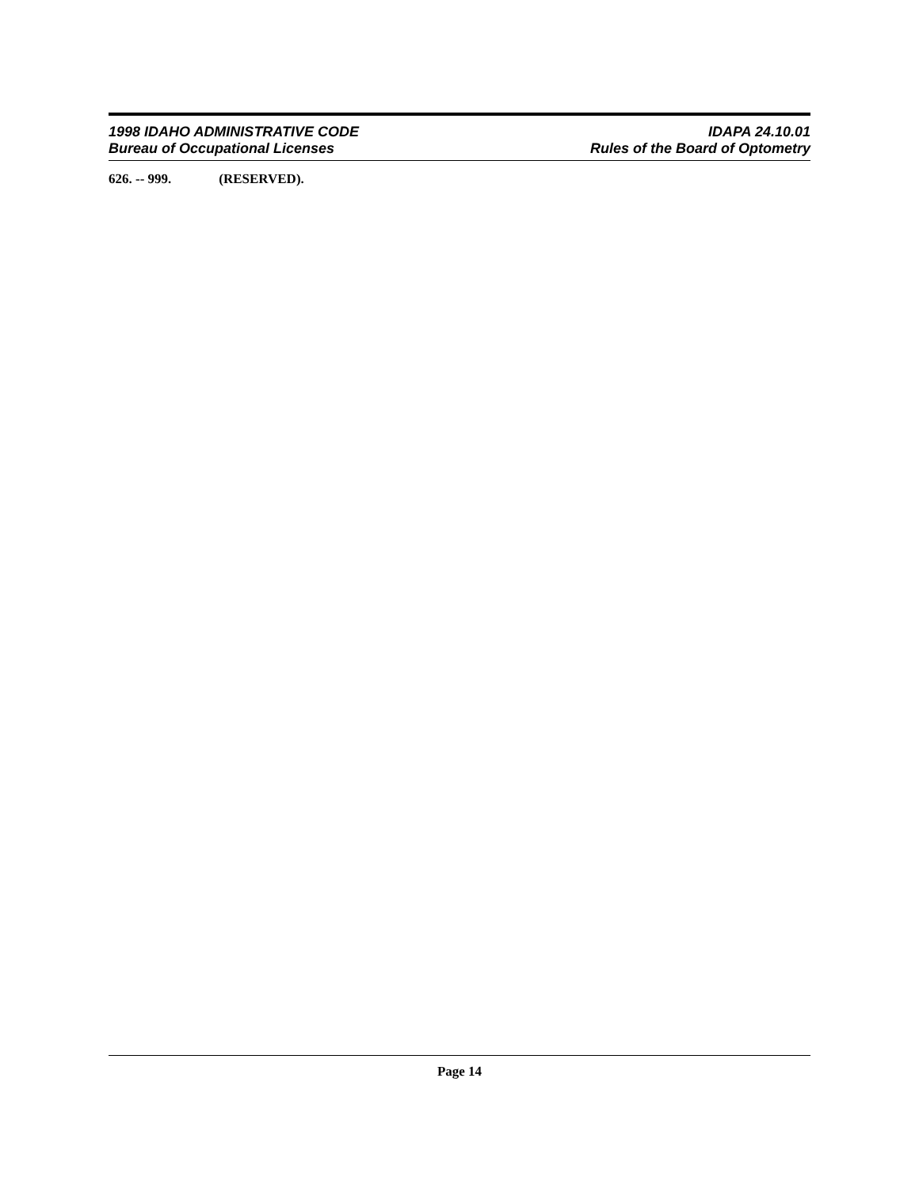1998 IDAHO ADMINISTRATIVE CODE
Bureau of Occupational Licenses
IDAPA 24.10.01
Rules of the Board of Optometry
626. -- 999. (RESERVED).
Page 14